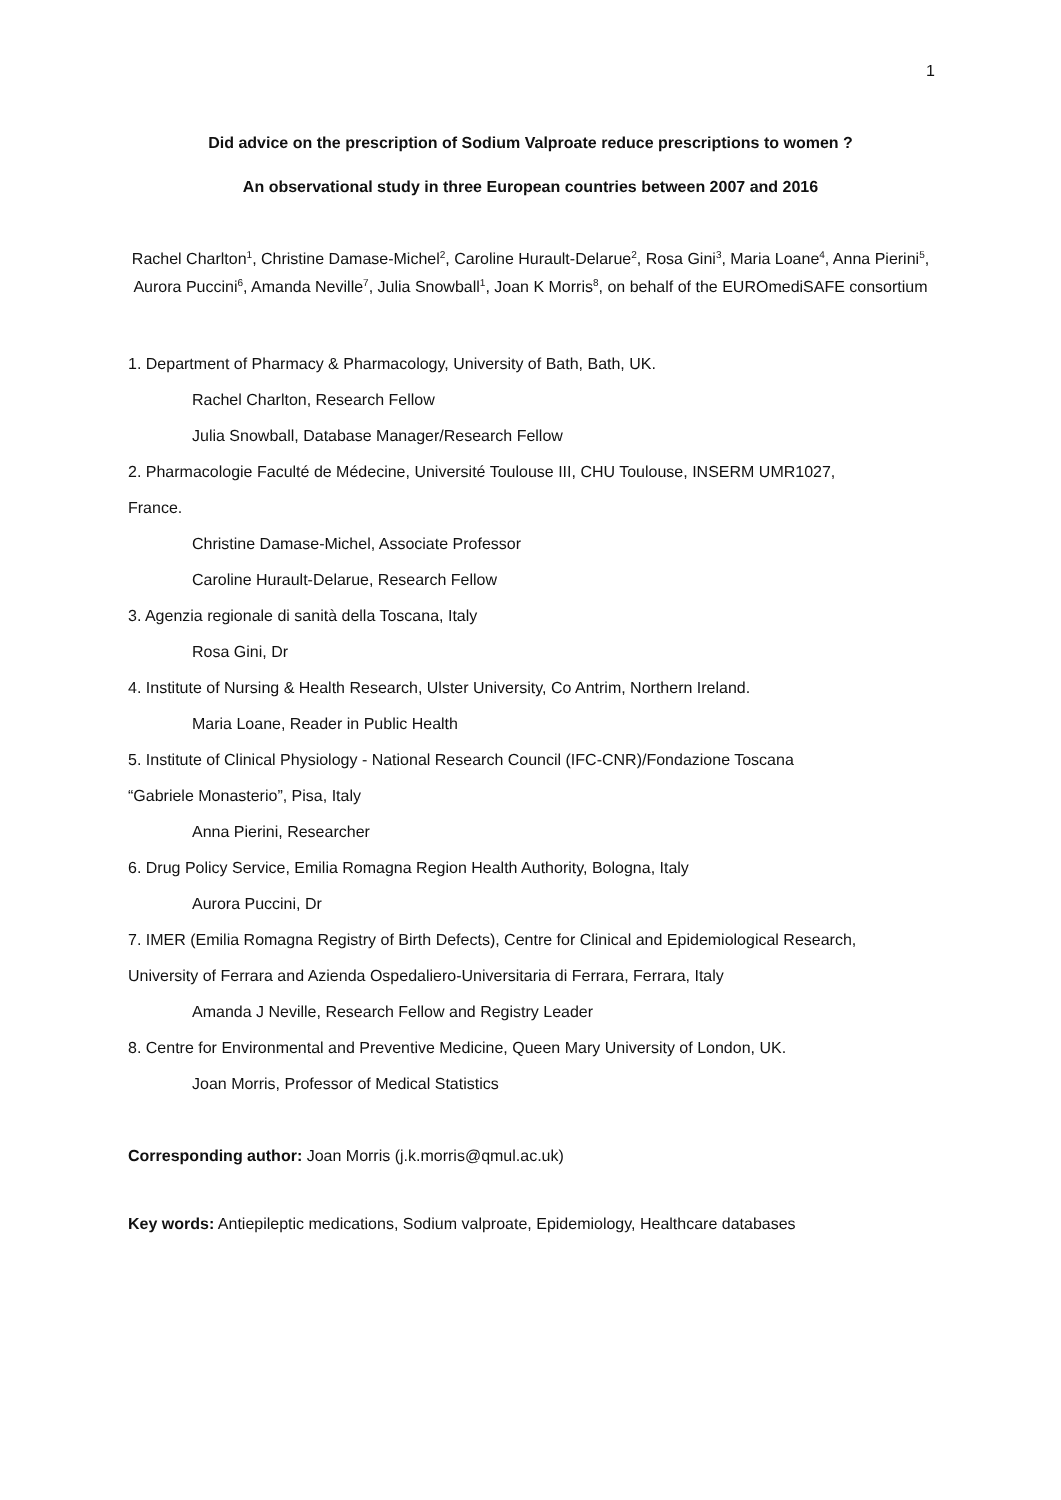1
Did advice on the prescription of Sodium Valproate reduce prescriptions to women ?
An observational study in three European countries between 2007 and 2016
Rachel Charlton<sup>1</sup>, Christine Damase-Michel<sup>2</sup>, Caroline Hurault-Delarue<sup>2</sup>, Rosa Gini<sup>3</sup>, Maria Loane<sup>4</sup>, Anna Pierini<sup>5</sup>, Aurora Puccini<sup>6</sup>, Amanda Neville<sup>7</sup>, Julia Snowball<sup>1</sup>, Joan K Morris<sup>8</sup>, on behalf of the EUROmediSAFE consortium
1. Department of Pharmacy & Pharmacology, University of Bath, Bath, UK.
Rachel Charlton, Research Fellow
Julia Snowball, Database Manager/Research Fellow
2. Pharmacologie Faculté de Médecine, Université Toulouse III, CHU Toulouse, INSERM UMR1027,
France.
Christine Damase-Michel, Associate Professor
Caroline Hurault-Delarue, Research Fellow
3. Agenzia regionale di sanità della Toscana, Italy
Rosa Gini, Dr
4. Institute of Nursing & Health Research, Ulster University, Co Antrim, Northern Ireland.
Maria Loane, Reader in Public Health
5. Institute of Clinical Physiology - National Research Council (IFC-CNR)/Fondazione Toscana
“Gabriele Monasterio”, Pisa, Italy
Anna Pierini, Researcher
6. Drug Policy Service, Emilia Romagna Region Health Authority, Bologna, Italy
Aurora Puccini, Dr
7. IMER (Emilia Romagna Registry of Birth Defects), Centre for Clinical and Epidemiological Research,
University of Ferrara and Azienda Ospedaliero-Universitaria di Ferrara, Ferrara, Italy
Amanda J Neville, Research Fellow and Registry Leader
8. Centre for Environmental and Preventive Medicine, Queen Mary University of London, UK.
Joan Morris, Professor of Medical Statistics
Corresponding author: Joan Morris (j.k.morris@qmul.ac.uk)
Key words: Antiepileptic medications, Sodium valproate, Epidemiology, Healthcare databases